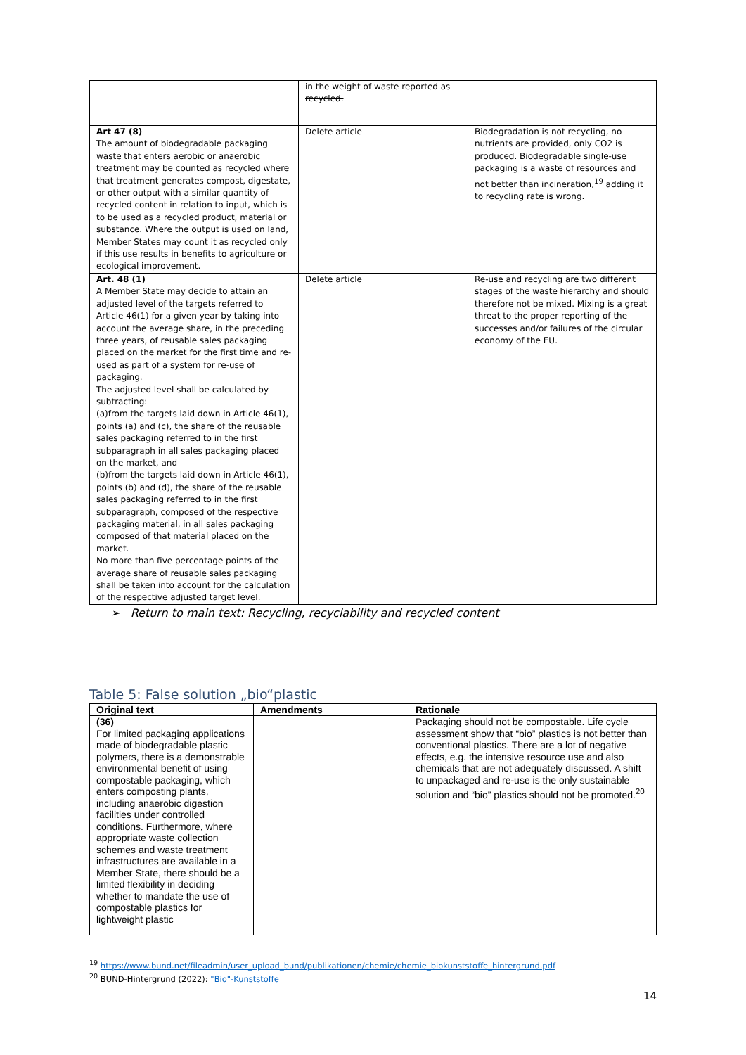| | in the weight of waste reported as recycled. | |
| Art 47 (8) The amount of biodegradable packaging waste that enters aerobic or anaerobic treatment may be counted as recycled where that treatment generates compost, digestate, or other output with a similar quantity of recycled content in relation to input, which is to be used as a recycled product, material or substance. Where the output is used on land, Member States may count it as recycled only if this use results in benefits to agriculture or ecological improvement. | Delete article | Biodegradation is not recycling, no nutrients are provided, only CO2 is produced. Biodegradable single-use packaging is a waste of resources and not better than incineration,<sup>19</sup> adding it to recycling rate is wrong. |
| Art. 48 (1) A Member State may decide to attain an adjusted level of the targets referred to Article 46(1) for a given year by taking into account the average share, in the preceding three years, of reusable sales packaging placed on the market for the first time and re-used as part of a system for re-use of packaging. The adjusted level shall be calculated by subtracting: (a)from the targets laid down in Article 46(1), points (a) and (c), the share of the reusable sales packaging referred to in the first subparagraph in all sales packaging placed on the market, and (b)from the targets laid down in Article 46(1), points (b) and (d), the share of the reusable sales packaging referred to in the first subparagraph, composed of the respective packaging material, in all sales packaging composed of that material placed on the market. No more than five percentage points of the average share of reusable sales packaging shall be taken into account for the calculation of the respective adjusted target level. | Delete article | Re-use and recycling are two different stages of the waste hierarchy and should therefore not be mixed. Mixing is a great threat to the proper reporting of the successes and/or failures of the circular economy of the EU. |
➢ Return to main text: Recycling, recyclability and recycled content
Table 5: False solution „bio“plastic
| Original text | Amendments | Rationale |
| --- | --- | --- |
| (36) For limited packaging applications made of biodegradable plastic polymers, there is a demonstrable environmental benefit of using compostable packaging, which enters composting plants, including anaerobic digestion facilities under controlled conditions. Furthermore, where appropriate waste collection schemes and waste treatment infrastructures are available in a Member State, there should be a limited flexibility in deciding whether to mandate the use of compostable plastics for lightweight plastic | | Packaging should not be compostable. Life cycle assessment show that “bio” plastics is not better than conventional plastics. There are a lot of negative effects, e.g. the intensive resource use and also chemicals that are not adequately discussed. A shift to unpackaged and re-use is the only sustainable solution and “bio” plastics should not be promoted.<sup>20</sup> |
<sup>19</sup> https://www.bund.net/fileadmin/user_upload_bund/publikationen/chemie/chemie_biokunststoffe_hintergrund.pdf
<sup>20</sup> BUND-Hintergrund (2022): "Bio"-Kunststoffe
14